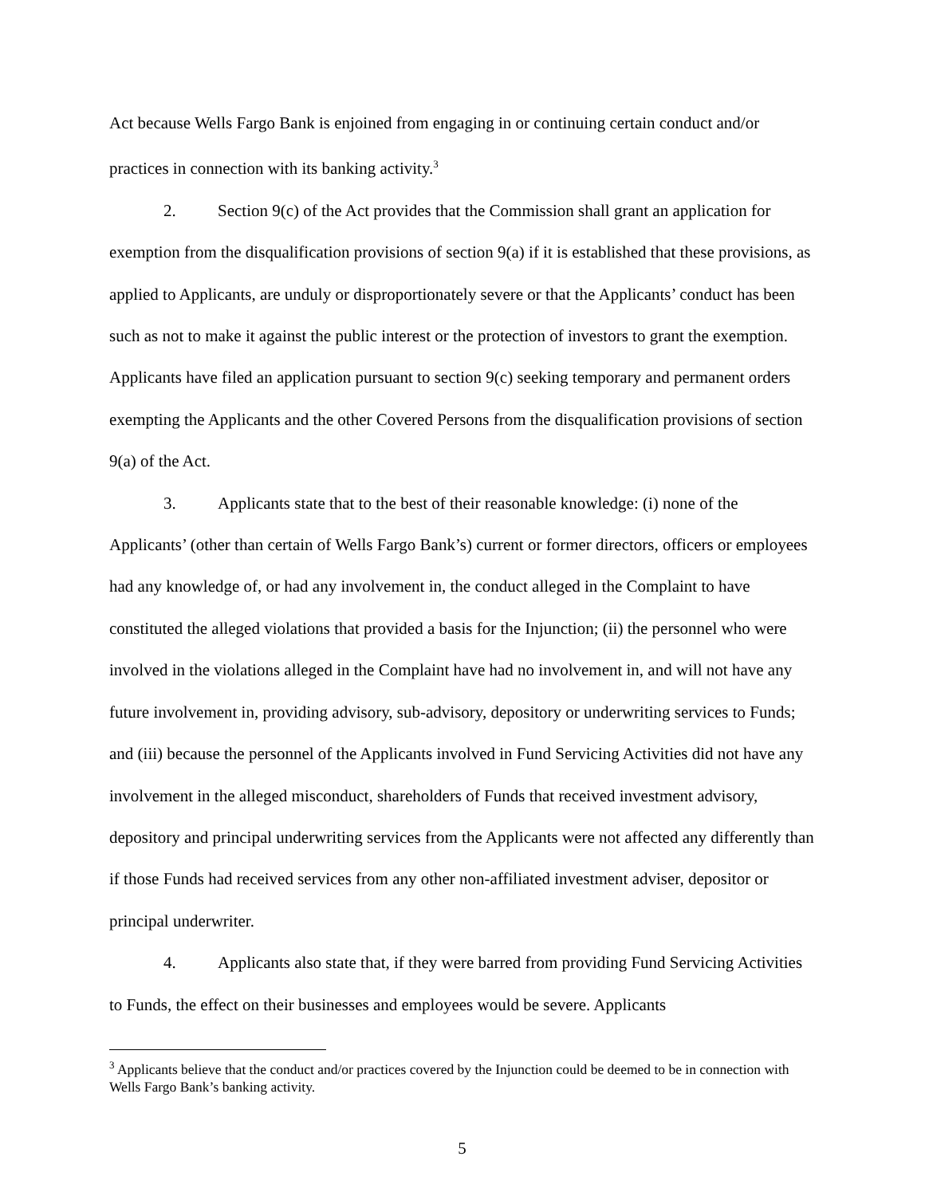Act because Wells Fargo Bank is enjoined from engaging in or continuing certain conduct and/or practices in connection with its banking activity.<sup>3</sup>
2. Section 9(c) of the Act provides that the Commission shall grant an application for exemption from the disqualification provisions of section 9(a) if it is established that these provisions, as applied to Applicants, are unduly or disproportionately severe or that the Applicants’ conduct has been such as not to make it against the public interest or the protection of investors to grant the exemption. Applicants have filed an application pursuant to section 9(c) seeking temporary and permanent orders exempting the Applicants and the other Covered Persons from the disqualification provisions of section 9(a) of the Act.
3. Applicants state that to the best of their reasonable knowledge: (i) none of the Applicants’ (other than certain of Wells Fargo Bank’s) current or former directors, officers or employees had any knowledge of, or had any involvement in, the conduct alleged in the Complaint to have constituted the alleged violations that provided a basis for the Injunction; (ii) the personnel who were involved in the violations alleged in the Complaint have had no involvement in, and will not have any future involvement in, providing advisory, sub-advisory, depository or underwriting services to Funds; and (iii) because the personnel of the Applicants involved in Fund Servicing Activities did not have any involvement in the alleged misconduct, shareholders of Funds that received investment advisory, depository and principal underwriting services from the Applicants were not affected any differently than if those Funds had received services from any other non-affiliated investment adviser, depositor or principal underwriter.
4. Applicants also state that, if they were barred from providing Fund Servicing Activities to Funds, the effect on their businesses and employees would be severe. Applicants
<sup>3</sup> Applicants believe that the conduct and/or practices covered by the Injunction could be deemed to be in connection with Wells Fargo Bank’s banking activity.
5